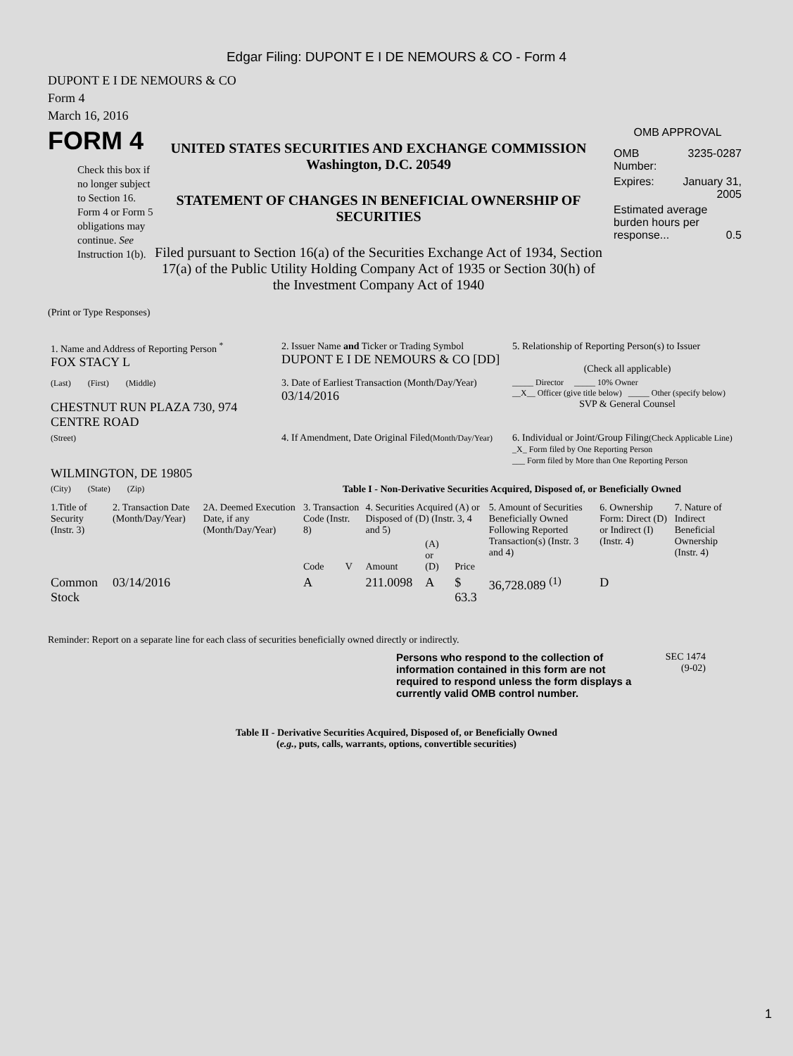Edgar Filing: DUPONT E I DE NEMOURS & CO - Form 4
DUPONT E I DE NEMOURS & CO
Form 4
March 16, 2016
FORM 4
Check this box if no longer subject to Section 16. Form 4 or Form 5 obligations may continue. See Instruction 1(b).
UNITED STATES SECURITIES AND EXCHANGE COMMISSION
Washington, D.C. 20549
STATEMENT OF CHANGES IN BENEFICIAL OWNERSHIP OF SECURITIES
Filed pursuant to Section 16(a) of the Securities Exchange Act of 1934, Section 17(a) of the Public Utility Holding Company Act of 1935 or Section 30(h) of the Investment Company Act of 1940
OMB APPROVAL
| OMB Number: | 3235-0287 |
| Expires: | January 31, 2005 |
| Estimated average burden hours per response... 0.5 | |
(Print or Type Responses)
| 1. Name and Address of Reporting Person <sup>*</sup> FOX STACY L | 2. Issuer Name and Ticker or Trading Symbol DUPONT E I DE NEMOURS & CO [DD] | 5. Relationship of Reporting Person(s) to Issuer (Check all applicable) |
| (Last) (First) (Middle) CHESTNUT RUN PLAZA 730, 974 CENTRE ROAD | 3. Date of Earliest Transaction (Month/Day/Year) 03/14/2016 | _____ Director _____ 10% Owner __X__ Officer (give title below) _____ Other (specify below) SVP & General Counsel |
| (Street) WILMINGTON, DE 19805 | 4. If Amendment, Date Original Filed (Month/Day/Year) | 6. Individual or Joint/Group Filing (Check Applicable Line) _X_ Form filed by One Reporting Person ___ Form filed by More than One Reporting Person |
| (City) (State) (Zip) | Table I - Non-Derivative Securities Acquired, Disposed of, or Beneficially Owned | |
| 1.Title of Security (Instr. 3) | 2. Transaction Date (Month/Day/Year) | 2A. Deemed Execution Date, if any (Month/Day/Year) | 3. Transaction Code (Instr. 8) | | 4. Securities Acquired (A) or Disposed of (D) (Instr. 3, 4 and 5) | | | 5. Amount of Securities Beneficially Owned Following Reported Transaction(s) (Instr. 3 and 4) | 6. Ownership Form: Direct (D) or Indirect (I) (Instr. 4) | 7. Nature of Indirect Beneficial Ownership (Instr. 4) |
| --- | --- | --- | --- | --- | --- | --- | --- | --- | --- | --- |
| | | | Code | V | Amount | (A) or (D) | Price | | | |
| Common Stock | 03/14/2016 | | A | | 211.0098 | A | $ 63.3 | 36,728.089 <sup>(1)</sup> | D | |
Reminder: Report on a separate line for each class of securities beneficially owned directly or indirectly.
Persons who respond to the collection of information contained in this form are not required to respond unless the form displays a currently valid OMB control number.
SEC 1474
(9-02)
Table II - Derivative Securities Acquired, Disposed of, or Beneficially Owned
(e.g., puts, calls, warrants, options, convertible securities)
1